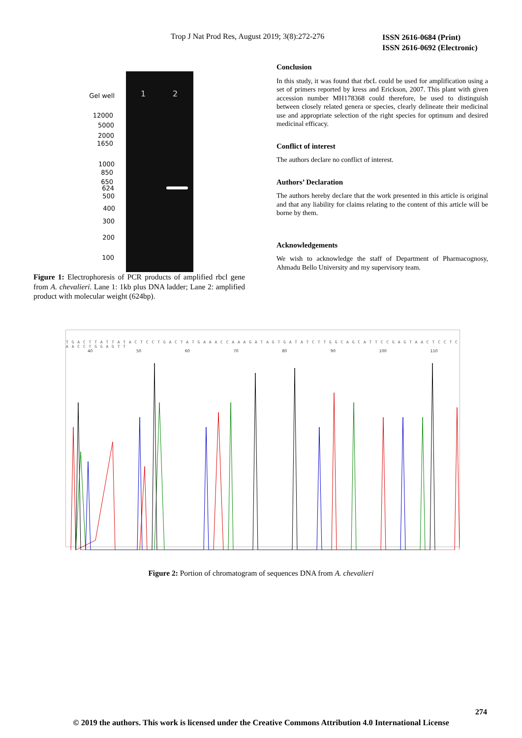Trop J Nat Prod Res, August 2019; 3(8):272-276
ISSN 2616-0684 (Print)
ISSN 2616-0692 (Electronic)
Gel well
12000
5000
2000
1650
1000
850
650
624
500
400
300
200
100
1 2
Figure 1: Electrophoresis of PCR products of amplified rbcl gene from A. chevalieri. Lane 1: 1kb plus DNA ladder; Lane 2: amplified product with molecular weight (624bp).
Conclusion
In this study, it was found that rbcL could be used for amplification using a set of primers reported by kress and Erickson, 2007. This plant with given accession number MH178368 could therefore, be used to distinguish between closely related genera or species, clearly delineate their medicinal use and appropriate selection of the right species for optimum and desired medicinal efficacy.
Conflict of interest
The authors declare no conflict of interest.
Authors’ Declaration
The authors hereby declare that the work presented in this article is original and that any liability for claims relating to the content of this article will be borne by them.
Acknowledgements
We wish to acknowledge the staff of Department of Pharmacognosy, Ahmadu Bello University and my supervisory team.
T G A C T T A T T A T A C T C C T G A C T A T G A A A C C A A A G A T A G T G A T A T C T T G G C A G C A T T C C G A G T A A C T C C T C A A C C T G G A G T T
40 50 60 70 80 90 100 110
Figure 2: Portion of chromatogram of sequences DNA from A. chevalieri
274
© 2019 the authors. This work is licensed under the Creative Commons Attribution 4.0 International License